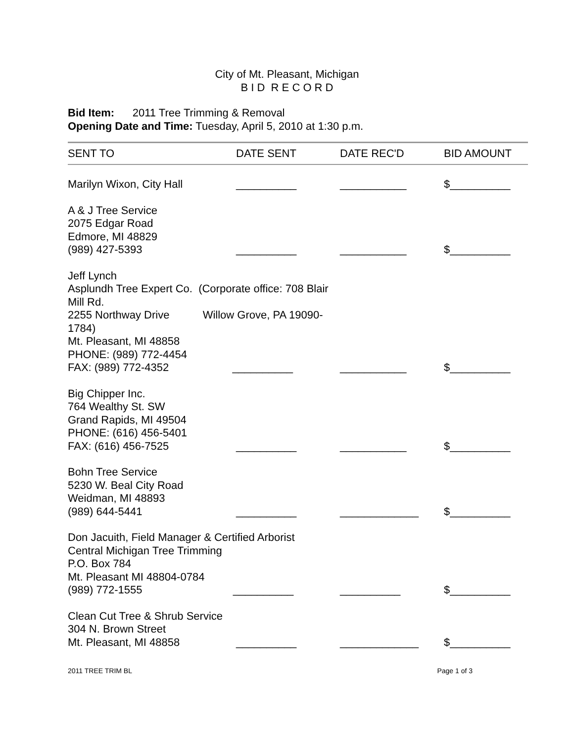City of Mt. Pleasant, Michigan
B I D R E C O R D
Bid Item: 2011 Tree Trimming & Removal
Opening Date and Time: Tuesday, April 5, 2010 at 1:30 p.m.
| SENT TO | DATE SENT | DATE REC'D | BID AMOUNT |
| --- | --- | --- | --- |
| Marilyn Wixon, City Hall | __________ | ___________ | $__________ |
| A & J Tree Service 2075 Edgar Road Edmore, MI 48829 (989) 427-5393 | __________ | ___________ | $__________ |
| Jeff Lynch Asplundh Tree Expert Co. (Corporate office: 708 Blair Mill Rd. 2255 Northway Drive Willow Grove, PA 19090-1784) Mt. Pleasant, MI 48858 PHONE: (989) 772-4454 FAX: (989) 772-4352 __________ | | ___________ | $__________ |
| Big Chipper Inc. 764 Wealthy St. SW Grand Rapids, MI 49504 PHONE: (616) 456-5401 FAX: (616) 456-7525 | __________ | ___________ | $__________ |
| Bohn Tree Service 5230 W. Beal City Road Weidman, MI 48893 (989) 644-5441 | __________ | _____________ | $__________ |
| Don Jacuith, Field Manager & Certified Arborist Central Michigan Tree Trimming P.O. Box 784 Mt. Pleasant MI 48804-0784 (989) 772-1555 __________ | | __________ | $__________ |
| Clean Cut Tree & Shrub Service 304 N. Brown Street Mt. Pleasant, MI 48858 | __________ | _____________ | $__________ |
2011 TREE TRIM BL Page 1 of 3